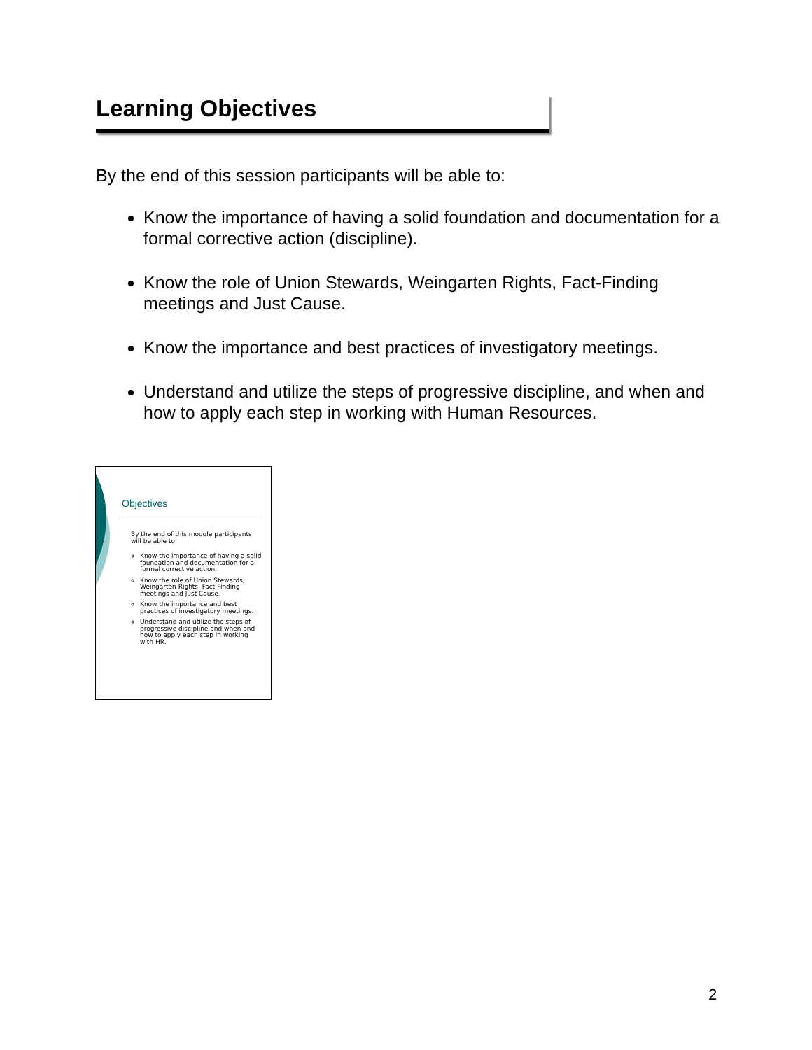Learning Objectives
By the end of this session participants will be able to:
Know the importance of having a solid foundation and documentation for a formal corrective action (discipline).
Know the role of Union Stewards, Weingarten Rights, Fact-Finding meetings and Just Cause.
Know the importance and best practices of investigatory meetings.
Understand and utilize the steps of progressive discipline, and when and how to apply each step in working with Human Resources.
Objectives
By the end of this module participants will be able to:
Know the importance of having a solid foundation and documentation for a formal corrective action.
Know the role of Union Stewards, Weingarten Rights, Fact-Finding meetings and Just Cause.
Know the importance and best practices of investigatory meetings.
Understand and utilize the steps of progressive discipline and when and how to apply each step in working with HR.
2